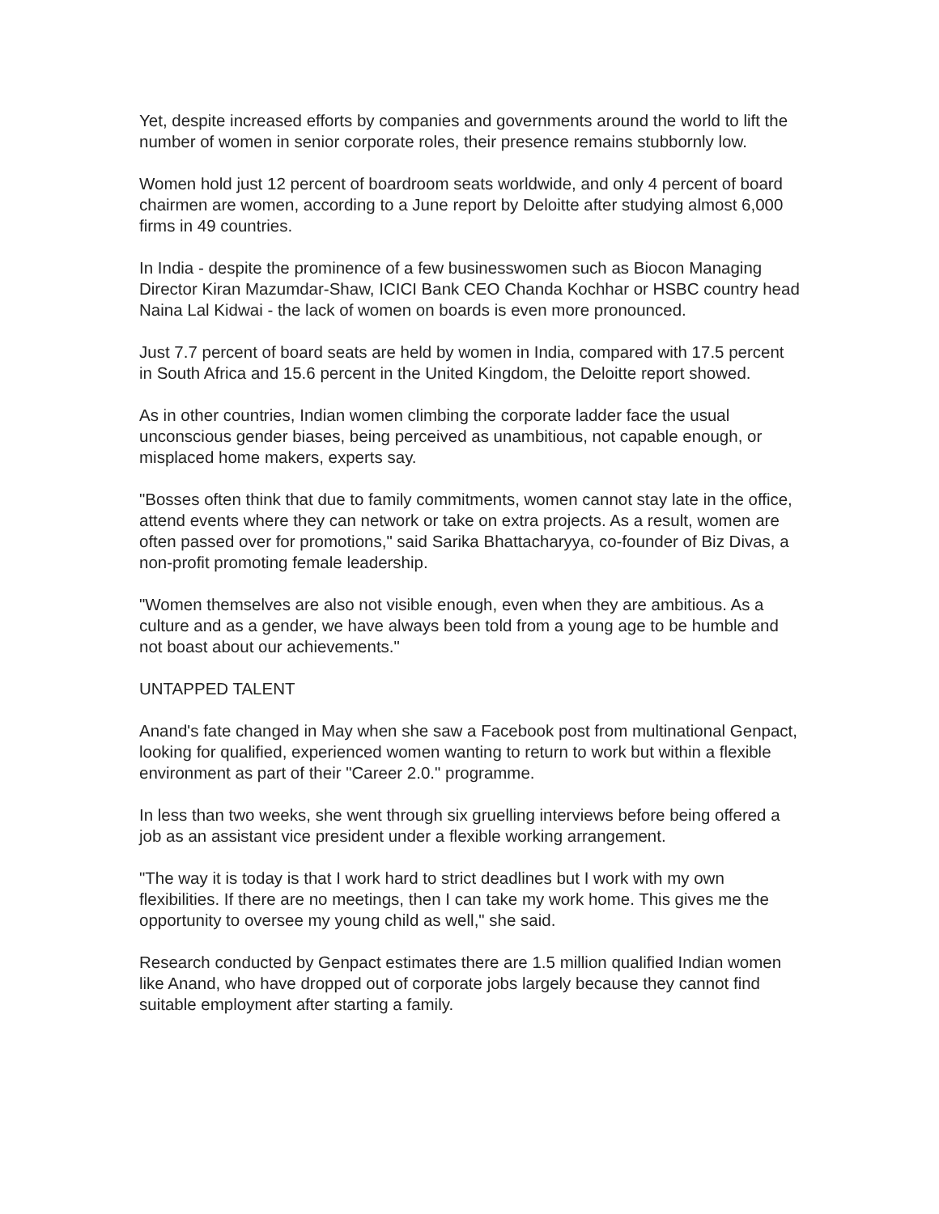Yet, despite increased efforts by companies and governments around the world to lift the number of women in senior corporate roles, their presence remains stubbornly low.
Women hold just 12 percent of boardroom seats worldwide, and only 4 percent of board chairmen are women, according to a June report by Deloitte after studying almost 6,000 firms in 49 countries.
In India - despite the prominence of a few businesswomen such as Biocon Managing Director Kiran Mazumdar-Shaw, ICICI Bank CEO Chanda Kochhar or HSBC country head Naina Lal Kidwai - the lack of women on boards is even more pronounced.
Just 7.7 percent of board seats are held by women in India, compared with 17.5 percent in South Africa and 15.6 percent in the United Kingdom, the Deloitte report showed.
As in other countries, Indian women climbing the corporate ladder face the usual unconscious gender biases, being perceived as unambitious, not capable enough, or misplaced home makers, experts say.
"Bosses often think that due to family commitments, women cannot stay late in the office, attend events where they can network or take on extra projects. As a result, women are often passed over for promotions," said Sarika Bhattacharyya, co-founder of Biz Divas, a non-profit promoting female leadership.
"Women themselves are also not visible enough, even when they are ambitious. As a culture and as a gender, we have always been told from a young age to be humble and not boast about our achievements."
UNTAPPED TALENT
Anand's fate changed in May when she saw a Facebook post from multinational Genpact, looking for qualified, experienced women wanting to return to work but within a flexible environment as part of their "Career 2.0." programme.
In less than two weeks, she went through six gruelling interviews before being offered a job as an assistant vice president under a flexible working arrangement.
"The way it is today is that I work hard to strict deadlines but I work with my own flexibilities. If there are no meetings, then I can take my work home. This gives me the opportunity to oversee my young child as well," she said.
Research conducted by Genpact estimates there are 1.5 million qualified Indian women like Anand, who have dropped out of corporate jobs largely because they cannot find suitable employment after starting a family.